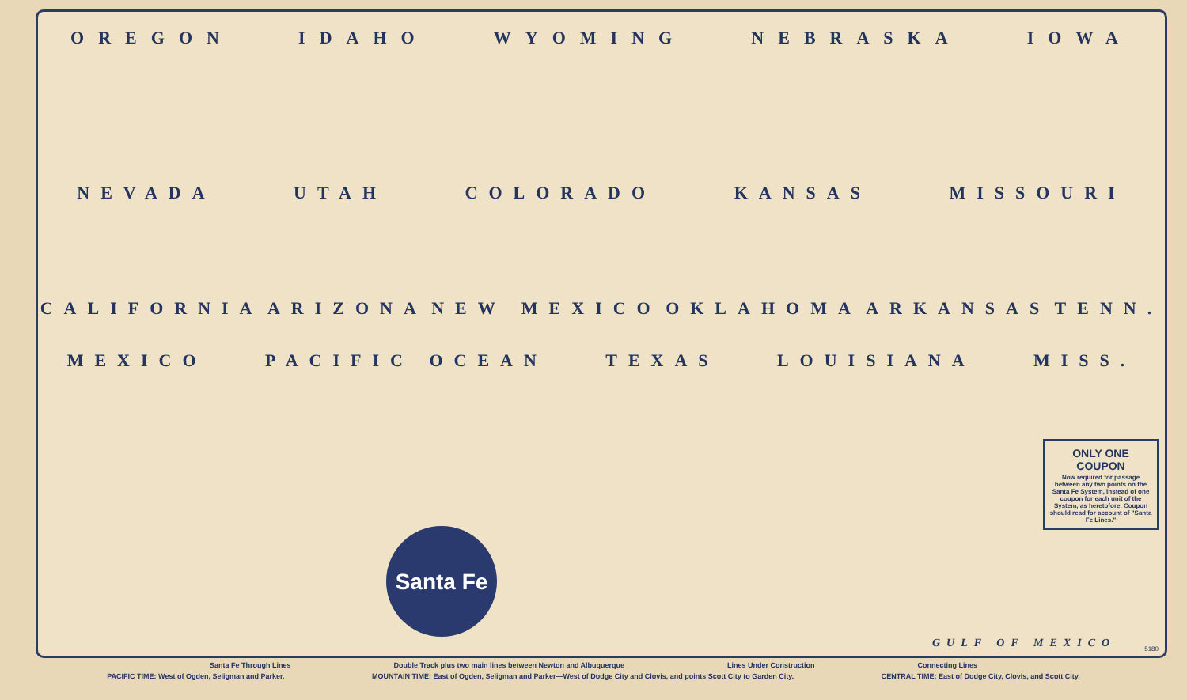OREGON IDAHO WYOMING NEBRASKA IOWA
NEVADA UTAH COLORADO KANSAS MISSOURI
CALIFORNIA ARIZONA NEW MEXICO OKLAHOMA ARKANSAS TENN.
MEXICO PACIFIC OCEAN TEXAS LOUISIANA MISS.
Santa Fe
ONLY ONE COUPON
Now required for passage between any two points on the Santa Fe System, instead of one coupon for each unit of the System, as heretofore. Coupon should read for account of "Santa Fe Lines."
GULF OF MEXICO
5180
Santa Fe Through Lines Double Track plus two main lines between Newton and Albuquerque Lines Under Construction Connecting Lines
PACIFIC TIME: West of Ogden, Seligman and Parker. MOUNTAIN TIME: East of Ogden, Seligman and Parker—West of Dodge City and Clovis, and points Scott City to Garden City. CENTRAL TIME: East of Dodge City, Clovis, and Scott City.